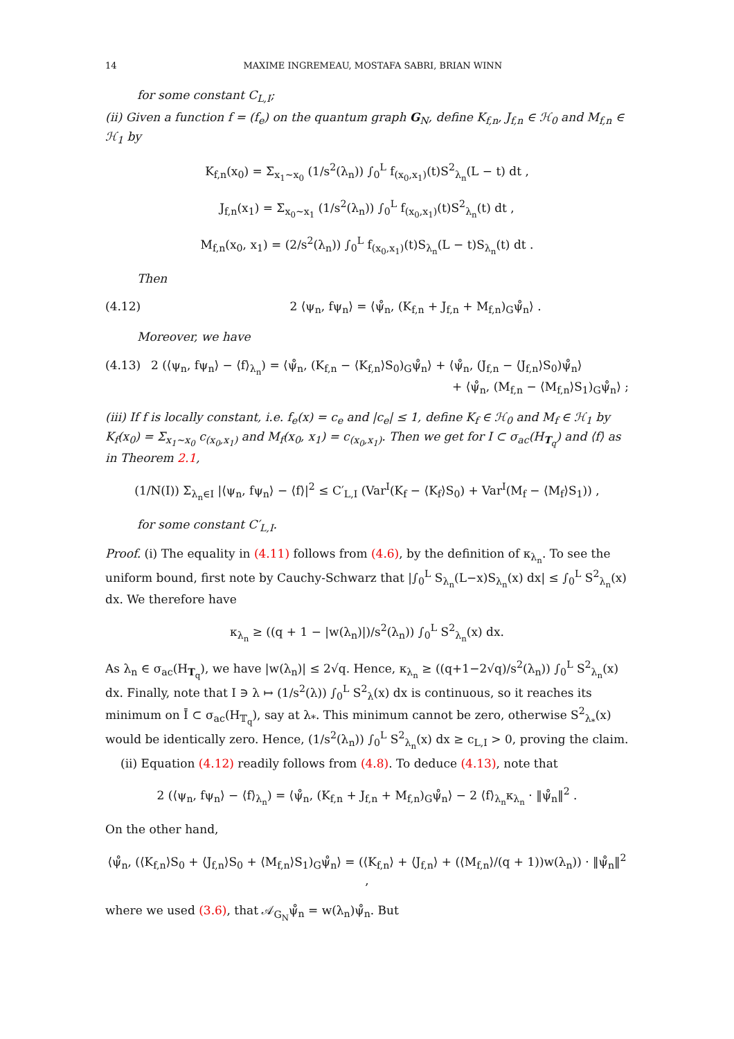14 MAXIME INGREMEAU, MOSTAFA SABRI, BRIAN WINN
for some constant C<sub>L,I</sub>;
(ii) Given a function f = (f<sub>e</sub>) on the quantum graph G<sub>N</sub>, define K<sub>f,n</sub>, J<sub>f,n</sub> ∈ ℋ<sub>0</sub> and M<sub>f,n</sub> ∈ ℋ<sub>1</sub> by
K<sub>f,n</sub>(x<sub>0</sub>) = Σ<sub>x<sub>1</sub>∼x<sub>0</sub></sub> (1/s<sup>2</sup>(λ<sub>n</sub>)) ∫<sub>0</sub><sup>L</sup> f<sub>(x<sub>0</sub>,x<sub>1</sub>)</sub>(t)S<sup>2</sup><sub>λ<sub>n</sub></sub>(L − t) dt ,
J<sub>f,n</sub>(x<sub>1</sub>) = Σ<sub>x<sub>0</sub>∼x<sub>1</sub></sub> (1/s<sup>2</sup>(λ<sub>n</sub>)) ∫<sub>0</sub><sup>L</sup> f<sub>(x<sub>0</sub>,x<sub>1</sub>)</sub>(t)S<sup>2</sup><sub>λ<sub>n</sub></sub>(t) dt ,
M<sub>f,n</sub>(x<sub>0</sub>, x<sub>1</sub>) = (2/s<sup>2</sup>(λ<sub>n</sub>)) ∫<sub>0</sub><sup>L</sup> f<sub>(x<sub>0</sub>,x<sub>1</sub>)</sub>(t)S<sub>λ<sub>n</sub></sub>(L − t)S<sub>λ<sub>n</sub></sub>(t) dt .
Then
(4.12) 2 ⟨ψ<sub>n</sub>, fψ<sub>n</sub>⟩ = ⟨ψ̊<sub>n</sub>, (K<sub>f,n</sub> + J<sub>f,n</sub> + M<sub>f,n</sub>)<sub>G</sub>ψ̊<sub>n</sub>⟩ .
Moreover, we have
(4.13) 2 (⟨ψ<sub>n</sub>, fψ<sub>n</sub>⟩ − ⟨f⟩<sub>λ<sub>n</sub></sub>) = ⟨ψ̊<sub>n</sub>, (K<sub>f,n</sub> − ⟨K<sub>f,n</sub>⟩S<sub>0</sub>)<sub>G</sub>ψ̊<sub>n</sub>⟩ + ⟨ψ̊<sub>n</sub>, (J<sub>f,n</sub> − ⟨J<sub>f,n</sub>⟩S<sub>0</sub>)ψ̊<sub>n</sub>⟩
+ ⟨ψ̊<sub>n</sub>, (M<sub>f,n</sub> − ⟨M<sub>f,n</sub>⟩S<sub>1</sub>)<sub>G</sub>ψ̊<sub>n</sub>⟩ ;
(iii) If f is locally constant, i.e. f<sub>e</sub>(x) = c<sub>e</sub> and |c<sub>e</sub>| ≤ 1, define K<sub>f</sub> ∈ ℋ<sub>0</sub> and M<sub>f</sub> ∈ ℋ<sub>1</sub> by K<sub>f</sub>(x<sub>0</sub>) = Σ<sub>x<sub>1</sub>∼x<sub>0</sub></sub> c<sub>(x<sub>0</sub>,x<sub>1</sub>)</sub> and M<sub>f</sub>(x<sub>0</sub>, x<sub>1</sub>) = c<sub>(x<sub>0</sub>,x<sub>1</sub>)</sub>. Then we get for I ⊂ σ<sub>ac</sub>(H<sub>T<sub>q</sub></sub>) and ⟨f⟩ as in Theorem 2.1,
(1/N(I)) Σ<sub>λ<sub>n</sub>∈I</sub> |⟨ψ<sub>n</sub>, fψ<sub>n</sub>⟩ − ⟨f⟩|<sup>2</sup> ≤ C′<sub>L,I</sub> (Var<sup>I</sup>(K<sub>f</sub> − ⟨K<sub>f</sub>⟩S<sub>0</sub>) + Var<sup>I</sup>(M<sub>f</sub> − ⟨M<sub>f</sub>⟩S<sub>1</sub>)) ,
for some constant C′<sub>L,I</sub>.
Proof. (i) The equality in (4.11) follows from (4.6), by the definition of κ<sub>λ<sub>n</sub></sub>. To see the uniform bound, first note by Cauchy-Schwarz that |∫<sub>0</sub><sup>L</sup> S<sub>λ<sub>n</sub></sub>(L−x)S<sub>λ<sub>n</sub></sub>(x) dx| ≤ ∫<sub>0</sub><sup>L</sup> S<sup>2</sup><sub>λ<sub>n</sub></sub>(x) dx. We therefore have
κ<sub>λ<sub>n</sub></sub> ≥ ((q + 1 − |w(λ<sub>n</sub>)|)/s<sup>2</sup>(λ<sub>n</sub>)) ∫<sub>0</sub><sup>L</sup> S<sup>2</sup><sub>λ<sub>n</sub></sub>(x) dx.
As λ<sub>n</sub> ∈ σ<sub>ac</sub>(H<sub>T<sub>q</sub></sub>), we have |w(λ<sub>n</sub>)| ≤ 2√q. Hence, κ<sub>λ<sub>n</sub></sub> ≥ ((q+1−2√q)/s<sup>2</sup>(λ<sub>n</sub>)) ∫<sub>0</sub><sup>L</sup> S<sup>2</sup><sub>λ<sub>n</sub></sub>(x) dx. Finally, note that I ∋ λ ↦ (1/s<sup>2</sup>(λ)) ∫<sub>0</sub><sup>L</sup> S<sup>2</sup><sub>λ</sub>(x) dx is continuous, so it reaches its minimum on Ī ⊂ σ<sub>ac</sub>(H<sub>𝕋<sub>q</sub></sub>), say at λ<sub>*</sub>. This minimum cannot be zero, otherwise S<sup>2</sup><sub>λ<sub>*</sub></sub>(x) would be identically zero. Hence, (1/s<sup>2</sup>(λ<sub>n</sub>)) ∫<sub>0</sub><sup>L</sup> S<sup>2</sup><sub>λ<sub>n</sub></sub>(x) dx ≥ c<sub>L,I</sub> > 0, proving the claim.
(ii) Equation (4.12) readily follows from (4.8). To deduce (4.13), note that
2 (⟨ψ<sub>n</sub>, fψ<sub>n</sub>⟩ − ⟨f⟩<sub>λ<sub>n</sub></sub>) = ⟨ψ̊<sub>n</sub>, (K<sub>f,n</sub> + J<sub>f,n</sub> + M<sub>f,n</sub>)<sub>G</sub>ψ̊<sub>n</sub>⟩ − 2 ⟨f⟩<sub>λ<sub>n</sub></sub>κ<sub>λ<sub>n</sub></sub> · ‖ψ̊<sub>n</sub>‖<sup>2</sup> .
On the other hand,
⟨ψ̊<sub>n</sub>, (⟨K<sub>f,n</sub>⟩S<sub>0</sub> + ⟨J<sub>f,n</sub>⟩S<sub>0</sub> + ⟨M<sub>f,n</sub>⟩S<sub>1</sub>)<sub>G</sub>ψ̊<sub>n</sub>⟩ = (⟨K<sub>f,n</sub>⟩ + ⟨J<sub>f,n</sub>⟩ + (⟨M<sub>f,n</sub>⟩/(q + 1))w(λ<sub>n</sub>)) · ‖ψ̊<sub>n</sub>‖<sup>2</sup> ,
where we used (3.6), that 𝒜<sub>G<sub>N</sub></sub>ψ̊<sub>n</sub> = w(λ<sub>n</sub>)ψ̊<sub>n</sub>. But